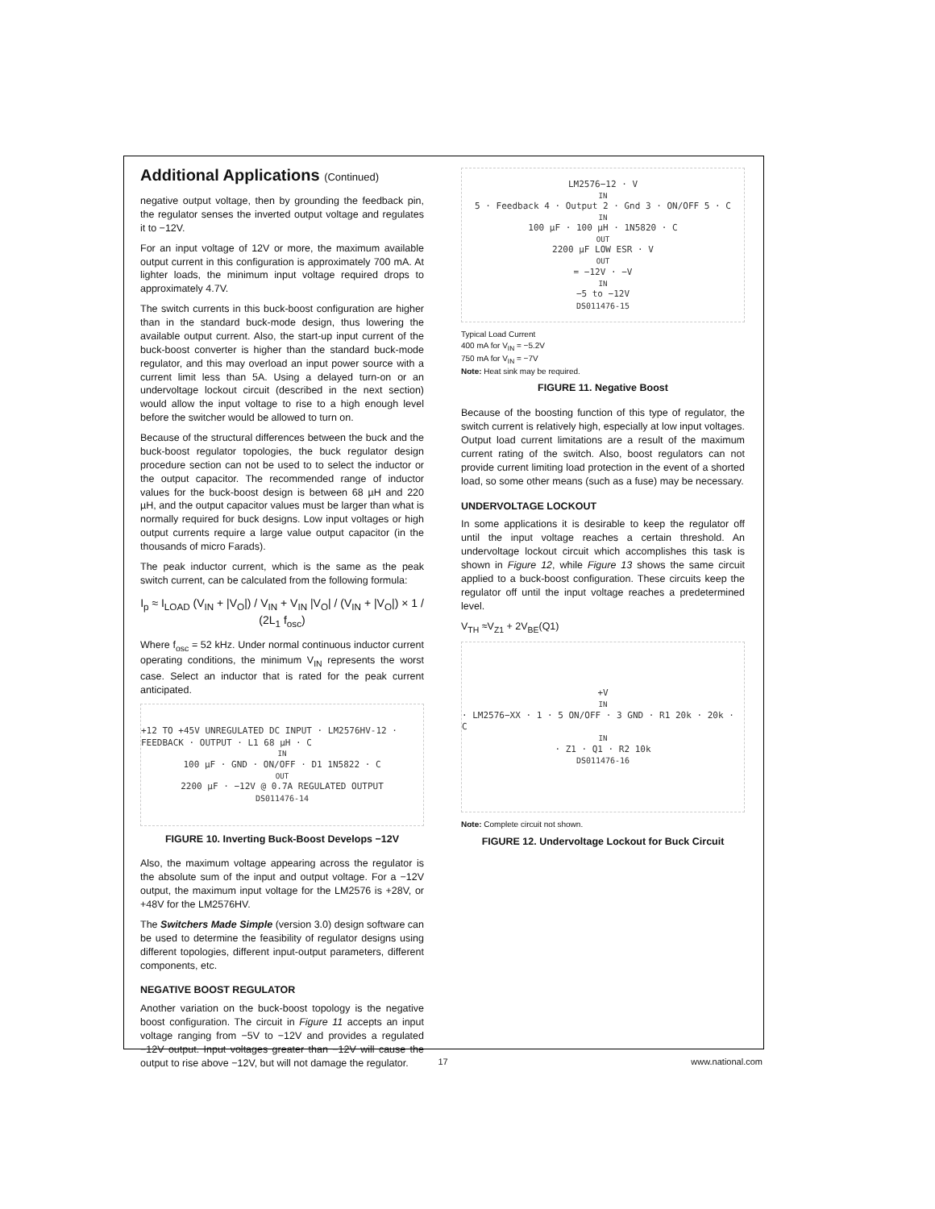Additional Applications (Continued)
negative output voltage, then by grounding the feedback pin, the regulator senses the inverted output voltage and regulates it to −12V.
For an input voltage of 12V or more, the maximum available output current in this configuration is approximately 700 mA. At lighter loads, the minimum input voltage required drops to approximately 4.7V.
The switch currents in this buck-boost configuration are higher than in the standard buck-mode design, thus lowering the available output current. Also, the start-up input current of the buck-boost converter is higher than the standard buck-mode regulator, and this may overload an input power source with a current limit less than 5A. Using a delayed turn-on or an undervoltage lockout circuit (described in the next section) would allow the input voltage to rise to a high enough level before the switcher would be allowed to turn on.
Because of the structural differences between the buck and the buck-boost regulator topologies, the buck regulator design procedure section can not be used to to select the inductor or the output capacitor. The recommended range of inductor values for the buck-boost design is between 68 µH and 220 µH, and the output capacitor values must be larger than what is normally required for buck designs. Low input voltages or high output currents require a large value output capacitor (in the thousands of micro Farads).
The peak inductor current, which is the same as the peak switch current, can be calculated from the following formula:
I<sub>p</sub> ≈ I<sub>LOAD</sub> (V<sub>IN</sub> + |V<sub>O</sub>|) / V<sub>IN</sub> + V<sub>IN</sub> |V<sub>O</sub>| / (V<sub>IN</sub> + |V<sub>O</sub>|) × 1 / (2L<sub>1</sub> f<sub>osc</sub>)
Where f<sub>osc</sub> = 52 kHz. Under normal continuous inductor current operating conditions, the minimum V<sub>IN</sub> represents the worst case. Select an inductor that is rated for the peak current anticipated.
+12 TO +45V UNREGULATED DC INPUT · LM2576HV-12 · FEEDBACK · OUTPUT · L1 68 µH · C<sub>IN</sub> 100 µF · GND · ON/OFF · D1 1N5822 · C<sub>OUT</sub> 2200 µF · −12V @ 0.7A REGULATED OUTPUT
DS011476-14
FIGURE 10. Inverting Buck-Boost Develops −12V
Also, the maximum voltage appearing across the regulator is the absolute sum of the input and output voltage. For a −12V output, the maximum input voltage for the LM2576 is +28V, or +48V for the LM2576HV.
The Switchers Made Simple (version 3.0) design software can be used to determine the feasibility of regulator designs using different topologies, different input-output parameters, different components, etc.
NEGATIVE BOOST REGULATOR
Another variation on the buck-boost topology is the negative boost configuration. The circuit in Figure 11 accepts an input voltage ranging from −5V to −12V and provides a regulated −12V output. Input voltages greater than −12V will cause the output to rise above −12V, but will not damage the regulator.
LM2576−12 · V<sub>IN</sub> 5 · Feedback 4 · Output 2 · Gnd 3 · ON/OFF 5 · C<sub>IN</sub> 100 µF · 100 µH · 1N5820 · C<sub>OUT</sub> 2200 µF LOW ESR · V<sub>OUT</sub> = −12V · −V<sub>IN</sub> −5 to −12V
DS011476-15
Typical Load Current
400 mA for V<sub>IN</sub> = −5.2V
750 mA for V<sub>IN</sub> = −7V
Note: Heat sink may be required.
FIGURE 11. Negative Boost
Because of the boosting function of this type of regulator, the switch current is relatively high, especially at low input voltages. Output load current limitations are a result of the maximum current rating of the switch. Also, boost regulators can not provide current limiting load protection in the event of a shorted load, so some other means (such as a fuse) may be necessary.
UNDERVOLTAGE LOCKOUT
In some applications it is desirable to keep the regulator off until the input voltage reaches a certain threshold. An undervoltage lockout circuit which accomplishes this task is shown in Figure 12, while Figure 13 shows the same circuit applied to a buck-boost configuration. These circuits keep the regulator off until the input voltage reaches a predetermined level.
V<sub>TH</sub> ≈V<sub>Z1</sub> + 2V<sub>BE</sub>(Q1)
+V<sub>IN</sub> · LM2576−XX · 1 · 5 ON/OFF · 3 GND · R1 20k · 20k · C<sub>IN</sub> · Z1 · Q1 · R2 10k
DS011476-16
Note: Complete circuit not shown.
FIGURE 12. Undervoltage Lockout for Buck Circuit
17 www.national.com